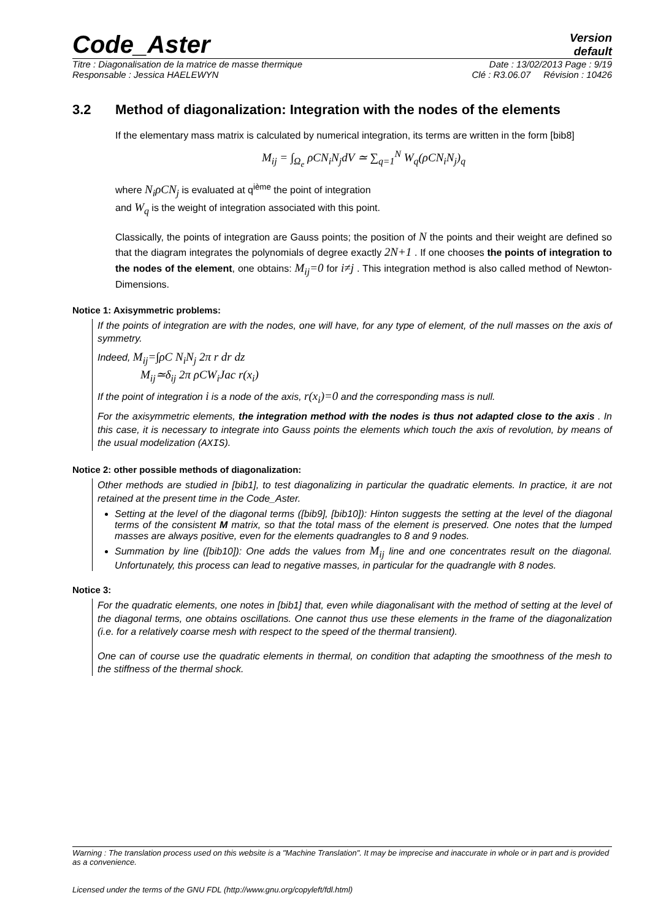Code_Aster
Version
default
Titre : Diagonalisation de la matrice de masse thermique Date : 13/02/2013 Page : 9/19
Responsable : Jessica HAELEWYN Clé : R3.06.07 Révision : 10426
3.2 Method of diagonalization: Integration with the nodes of the elements
If the elementary mass matrix is calculated by numerical integration, its terms are written in the form [bib8]
M<sub>ij</sub> = ∫<sub>Ω<sub>e</sub></sub> ρCN<sub>i</sub>N<sub>j</sub>dV ≃ ∑<sub>q=1</sub><sup>N</sup> W<sub>q</sub>(ρCN<sub>i</sub>N<sub>j</sub>)<sub>q</sub>
where N<sub>i</sub>ρCN<sub>j</sub> is evaluated at q<sup>ième</sup> the point of integration
and W<sub>q</sub> is the weight of integration associated with this point.
Classically, the points of integration are Gauss points; the position of N the points and their weight are defined so that the diagram integrates the polynomials of degree exactly 2N+1 . If one chooses the points of integration to the nodes of the element, one obtains: M<sub>ij</sub>=0 for i≠j . This integration method is also called method of Newton-Dimensions.
Notice 1: Axisymmetric problems:
If the points of integration are with the nodes, one will have, for any type of element, of the null masses on the axis of symmetry.
Indeed, M<sub>ij</sub>=∫ρC N<sub>i</sub>N<sub>j</sub> 2π r dr dz
M<sub>ij</sub>≃δ<sub>ij</sub> 2π ρCW<sub>i</sub>Jac r(x<sub>i</sub>)
If the point of integration i is a node of the axis, r(x<sub>i</sub>)=0 and the corresponding mass is null.
For the axisymmetric elements, the integration method with the nodes is thus not adapted close to the axis . In this case, it is necessary to integrate into Gauss points the elements which touch the axis of revolution, by means of the usual modelization (AXIS).
Notice 2: other possible methods of diagonalization:
Other methods are studied in [bib1], to test diagonalizing in particular the quadratic elements. In practice, it are not retained at the present time in the Code_Aster.
Setting at the level of the diagonal terms ([bib9], [bib10]): Hinton suggests the setting at the level of the diagonal terms of the consistent M matrix, so that the total mass of the element is preserved. One notes that the lumped masses are always positive, even for the elements quadrangles to 8 and 9 nodes.
Summation by line ([bib10]): One adds the values from M<sub>ij</sub> line and one concentrates result on the diagonal. Unfortunately, this process can lead to negative masses, in particular for the quadrangle with 8 nodes.
Notice 3:
For the quadratic elements, one notes in [bib1] that, even while diagonalisant with the method of setting at the level of the diagonal terms, one obtains oscillations. One cannot thus use these elements in the frame of the diagonalization (i.e. for a relatively coarse mesh with respect to the speed of the thermal transient).
One can of course use the quadratic elements in thermal, on condition that adapting the smoothness of the mesh to the stiffness of the thermal shock.
Warning : The translation process used on this website is a "Machine Translation". It may be imprecise and inaccurate in whole or in part and is provided as a convenience.
Licensed under the terms of the GNU FDL (http://www.gnu.org/copyleft/fdl.html)